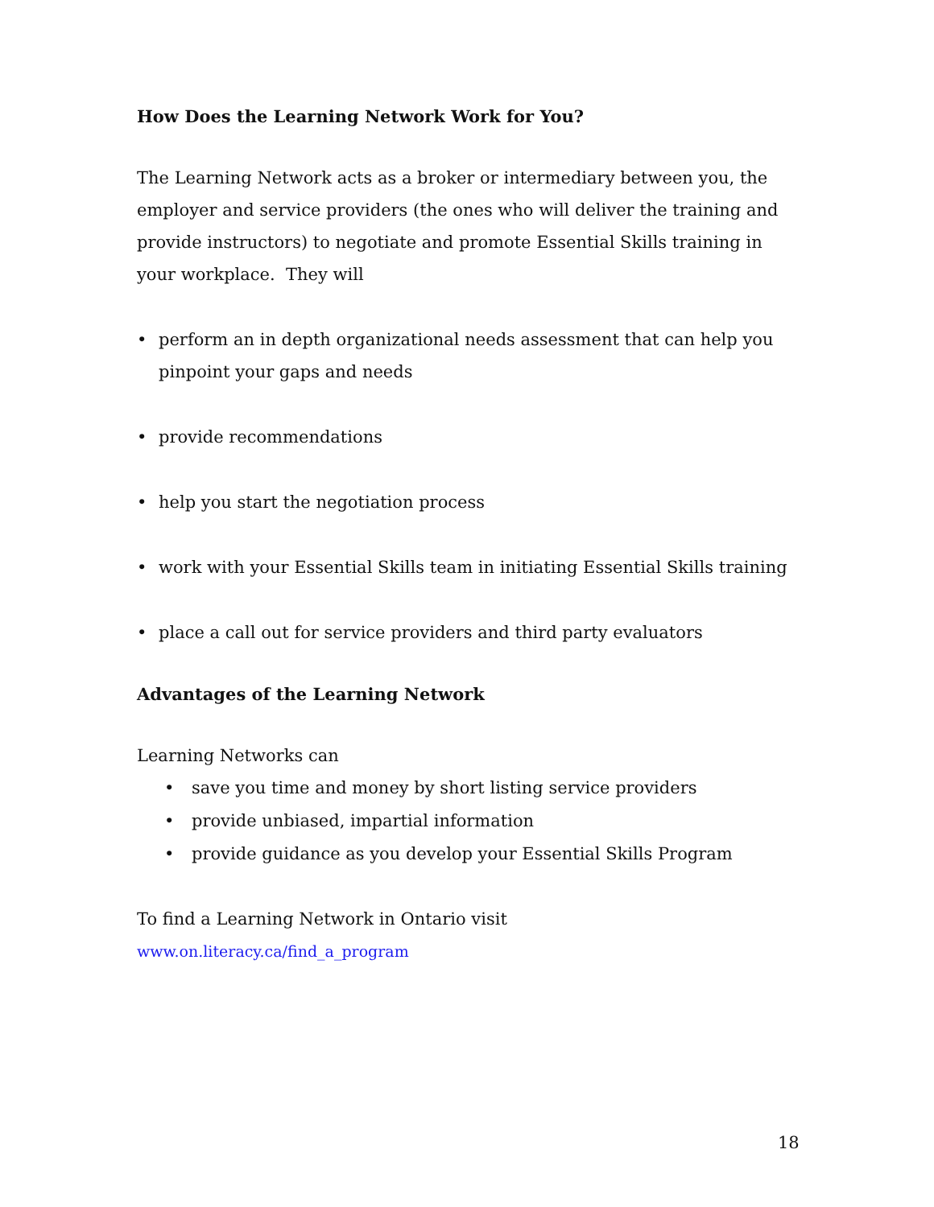How Does the Learning Network Work for You?
The Learning Network acts as a broker or intermediary between you, the employer and service providers (the ones who will deliver the training and provide instructors) to negotiate and promote Essential Skills training in your workplace. They will
• perform an in depth organizational needs assessment that can help you pinpoint your gaps and needs
• provide recommendations
• help you start the negotiation process
• work with your Essential Skills team in initiating Essential Skills training
• place a call out for service providers and third party evaluators
Advantages of the Learning Network
Learning Networks can
• save you time and money by short listing service providers
• provide unbiased, impartial information
• provide guidance as you develop your Essential Skills Program
To find a Learning Network in Ontario visit
www.on.literacy.ca/find_a_program
18